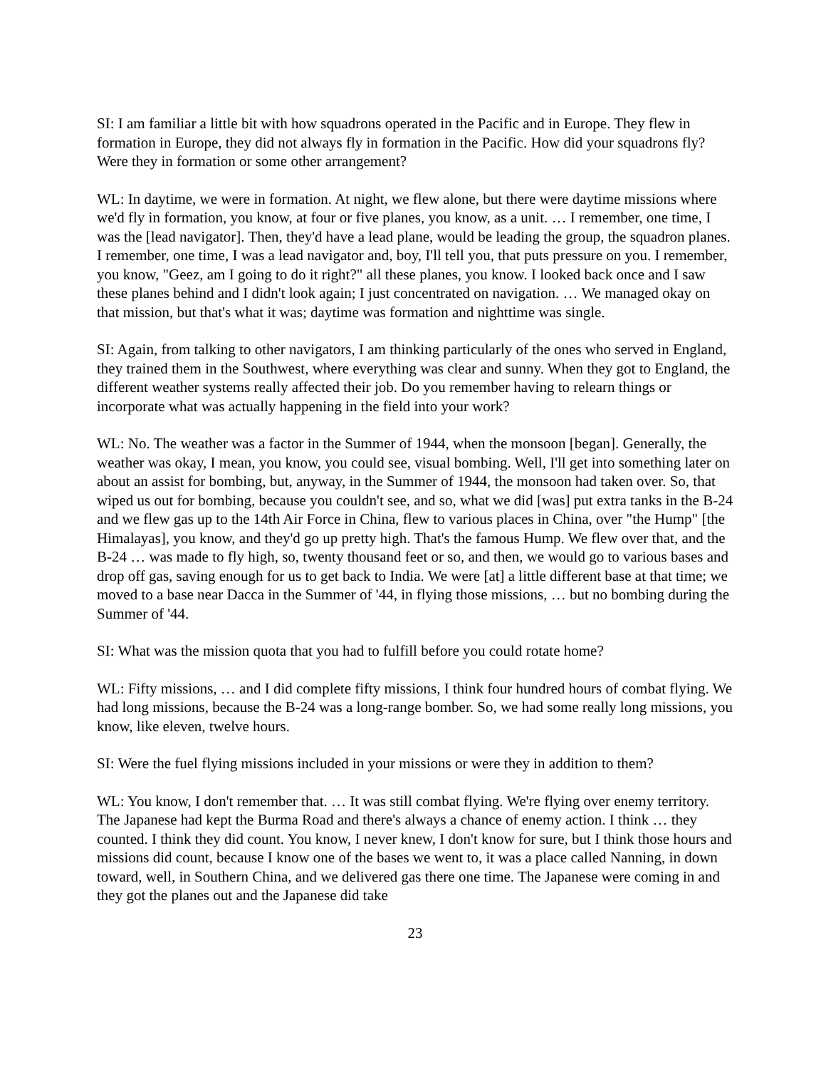SI: I am familiar a little bit with how squadrons operated in the Pacific and in Europe. They flew in formation in Europe, they did not always fly in formation in the Pacific. How did your squadrons fly? Were they in formation or some other arrangement?
WL: In daytime, we were in formation. At night, we flew alone, but there were daytime missions where we'd fly in formation, you know, at four or five planes, you know, as a unit. … I remember, one time, I was the [lead navigator]. Then, they'd have a lead plane, would be leading the group, the squadron planes. I remember, one time, I was a lead navigator and, boy, I'll tell you, that puts pressure on you. I remember, you know, "Geez, am I going to do it right?" all these planes, you know. I looked back once and I saw these planes behind and I didn't look again; I just concentrated on navigation. … We managed okay on that mission, but that's what it was; daytime was formation and nighttime was single.
SI: Again, from talking to other navigators, I am thinking particularly of the ones who served in England, they trained them in the Southwest, where everything was clear and sunny. When they got to England, the different weather systems really affected their job. Do you remember having to relearn things or incorporate what was actually happening in the field into your work?
WL: No. The weather was a factor in the Summer of 1944, when the monsoon [began]. Generally, the weather was okay, I mean, you know, you could see, visual bombing. Well, I'll get into something later on about an assist for bombing, but, anyway, in the Summer of 1944, the monsoon had taken over. So, that wiped us out for bombing, because you couldn't see, and so, what we did [was] put extra tanks in the B-24 and we flew gas up to the 14th Air Force in China, flew to various places in China, over "the Hump" [the Himalayas], you know, and they'd go up pretty high. That's the famous Hump. We flew over that, and the B-24 … was made to fly high, so, twenty thousand feet or so, and then, we would go to various bases and drop off gas, saving enough for us to get back to India. We were [at] a little different base at that time; we moved to a base near Dacca in the Summer of '44, in flying those missions, … but no bombing during the Summer of '44.
SI: What was the mission quota that you had to fulfill before you could rotate home?
WL: Fifty missions, … and I did complete fifty missions, I think four hundred hours of combat flying. We had long missions, because the B-24 was a long-range bomber. So, we had some really long missions, you know, like eleven, twelve hours.
SI: Were the fuel flying missions included in your missions or were they in addition to them?
WL: You know, I don't remember that. … It was still combat flying. We're flying over enemy territory. The Japanese had kept the Burma Road and there's always a chance of enemy action. I think … they counted. I think they did count. You know, I never knew, I don't know for sure, but I think those hours and missions did count, because I know one of the bases we went to, it was a place called Nanning, in down toward, well, in Southern China, and we delivered gas there one time. The Japanese were coming in and they got the planes out and the Japanese did take
23